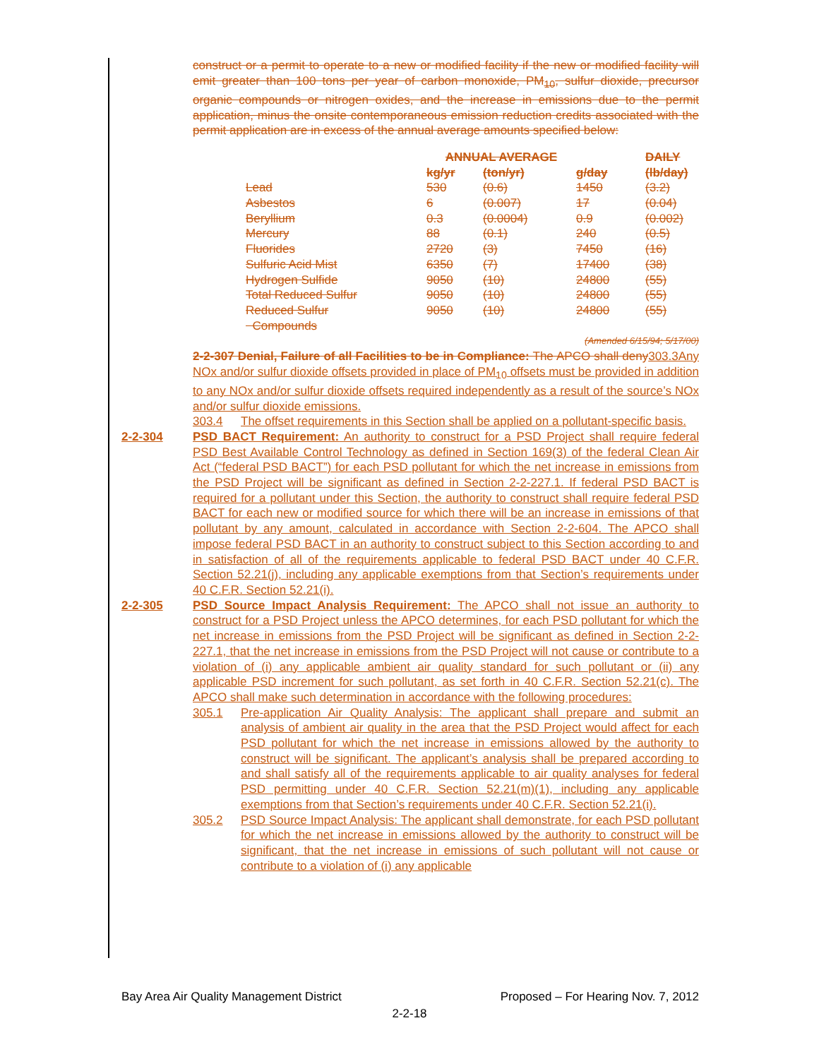construct or a permit to operate to a new or modified facility if the new or modified facility will emit greater than 100 tons per year of carbon monoxide, PM<sub>10</sub>, sulfur dioxide, precursor organic compounds or nitrogen oxides, and the increase in emissions due to the permit application, minus the onsite contemporaneous emission reduction credits associated with the permit application are in excess of the annual average amounts specified below:
| | ANNUAL AVERAGE | | | DAILY |
| | kg/yr | (ton/yr) | g/day | (lb/day) |
| Lead | 530 | (0.6) | 1450 | (3.2) |
| Asbestos | 6 | (0.007) | 17 | (0.04) |
| Beryllium | 0.3 | (0.0004) | 0.9 | (0.002) |
| Mercury | 88 | (0.1) | 240 | (0.5) |
| Fluorides | 2720 | (3) | 7450 | (16) |
| Sulfuric Acid Mist | 6350 | (7) | 17400 | (38) |
| Hydrogen Sulfide | 9050 | (10) | 24800 | (55) |
| Total Reduced Sulfur | 9050 | (10) | 24800 | (55) |
| Reduced Sulfur Compounds | 9050 | (10) | 24800 | (55) |
(Amended 6/15/94; 5/17/00)
2-2-307 Denial, Failure of all Facilities to be in Compliance: The APCO shall deny303.3Any NOx and/or sulfur dioxide offsets provided in place of PM<sub>10</sub> offsets must be provided in addition to any NOx and/or sulfur dioxide offsets required independently as a result of the source’s NOx and/or sulfur dioxide emissions.
303.4 The offset requirements in this Section shall be applied on a pollutant-specific basis.
2-2-304 PSD BACT Requirement: An authority to construct for a PSD Project shall require federal PSD Best Available Control Technology as defined in Section 169(3) of the federal Clean Air Act (“federal PSD BACT”) for each PSD pollutant for which the net increase in emissions from the PSD Project will be significant as defined in Section 2-2-227.1. If federal PSD BACT is required for a pollutant under this Section, the authority to construct shall require federal PSD BACT for each new or modified source for which there will be an increase in emissions of that pollutant by any amount, calculated in accordance with Section 2-2-604. The APCO shall impose federal PSD BACT in an authority to construct subject to this Section according to and in satisfaction of all of the requirements applicable to federal PSD BACT under 40 C.F.R. Section 52.21(j), including any applicable exemptions from that Section’s requirements under 40 C.F.R. Section 52.21(i).
2-2-305 PSD Source Impact Analysis Requirement: The APCO shall not issue an authority to construct for a PSD Project unless the APCO determines, for each PSD pollutant for which the net increase in emissions from the PSD Project will be significant as defined in Section 2-2-227.1, that the net increase in emissions from the PSD Project will not cause or contribute to a violation of (i) any applicable ambient air quality standard for such pollutant or (ii) any applicable PSD increment for such pollutant, as set forth in 40 C.F.R. Section 52.21(c). The APCO shall make such determination in accordance with the following procedures:
305.1 Pre-application Air Quality Analysis: The applicant shall prepare and submit an analysis of ambient air quality in the area that the PSD Project would affect for each PSD pollutant for which the net increase in emissions allowed by the authority to construct will be significant. The applicant’s analysis shall be prepared according to and shall satisfy all of the requirements applicable to air quality analyses for federal PSD permitting under 40 C.F.R. Section 52.21(m)(1), including any applicable exemptions from that Section’s requirements under 40 C.F.R. Section 52.21(i).
305.2 PSD Source Impact Analysis: The applicant shall demonstrate, for each PSD pollutant for which the net increase in emissions allowed by the authority to construct will be significant, that the net increase in emissions of such pollutant will not cause or contribute to a violation of (i) any applicable
Bay Area Air Quality Management District Proposed – For Hearing Nov. 7, 2012
2-2-18